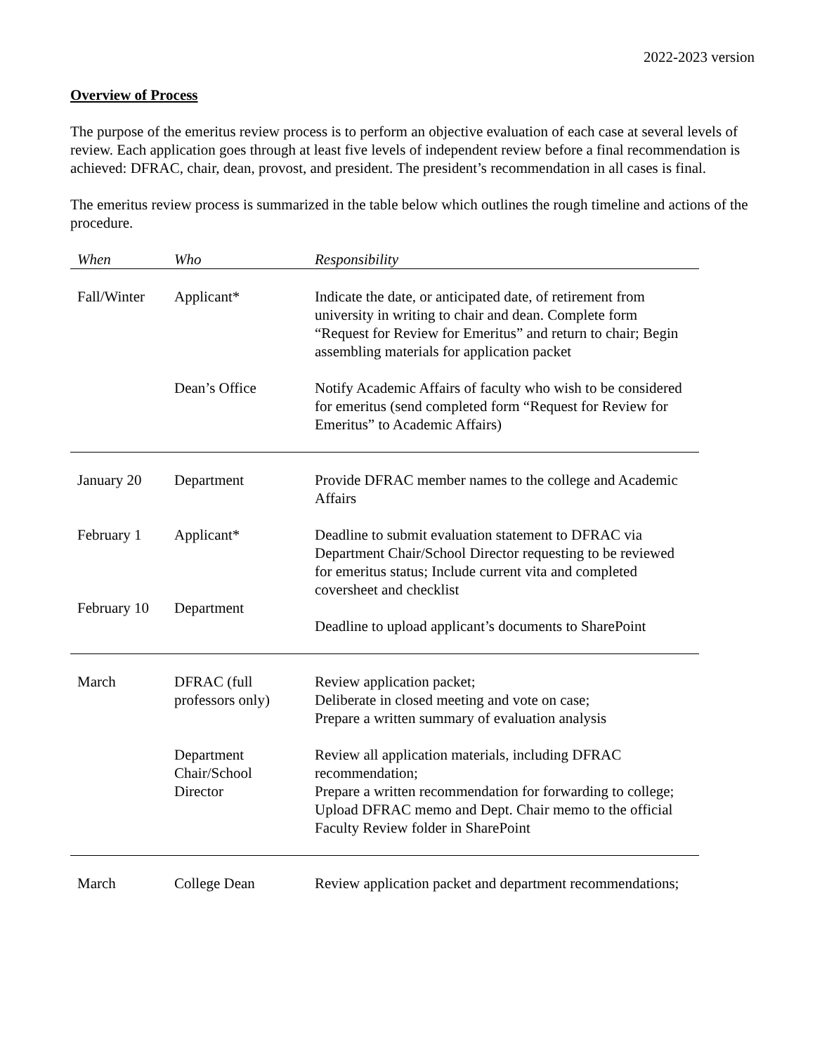2022-2023 version
Overview of Process
The purpose of the emeritus review process is to perform an objective evaluation of each case at several levels of review. Each application goes through at least five levels of independent review before a final recommendation is achieved: DFRAC, chair, dean, provost, and president. The president’s recommendation in all cases is final.
The emeritus review process is summarized in the table below which outlines the rough timeline and actions of the procedure.
| When | Who | Responsibility |
| --- | --- | --- |
| Fall/Winter | Applicant* | Indicate the date, or anticipated date, of retirement from university in writing to chair and dean. Complete form “Request for Review for Emeritus” and return to chair; Begin assembling materials for application packet |
| | Dean’s Office | Notify Academic Affairs of faculty who wish to be considered for emeritus (send completed form “Request for Review for Emeritus” to Academic Affairs) |
| January 20 | Department | Provide DFRAC member names to the college and Academic Affairs |
| February 1 | Applicant* | Deadline to submit evaluation statement to DFRAC via Department Chair/School Director requesting to be reviewed for emeritus status; Include current vita and completed coversheet and checklist |
| February 10 | Department | Deadline to upload applicant’s documents to SharePoint |
| March | DFRAC (full professors only) | Review application packet; Deliberate in closed meeting and vote on case; Prepare a written summary of evaluation analysis |
| | Department Chair/School Director | Review all application materials, including DFRAC recommendation; Prepare a written recommendation for forwarding to college; Upload DFRAC memo and Dept. Chair memo to the official Faculty Review folder in SharePoint |
| March | College Dean | Review application packet and department recommendations; |